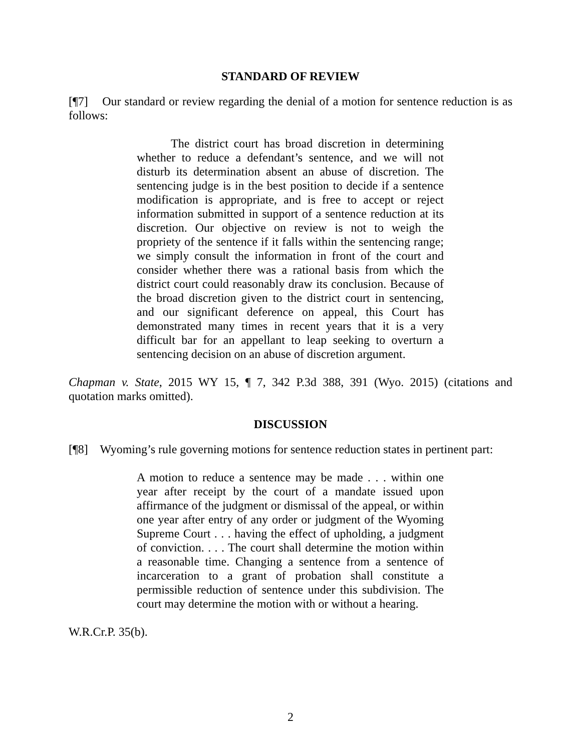STANDARD OF REVIEW
[¶7] Our standard or review regarding the denial of a motion for sentence reduction is as follows:
The district court has broad discretion in determining whether to reduce a defendant’s sentence, and we will not disturb its determination absent an abuse of discretion. The sentencing judge is in the best position to decide if a sentence modification is appropriate, and is free to accept or reject information submitted in support of a sentence reduction at its discretion. Our objective on review is not to weigh the propriety of the sentence if it falls within the sentencing range; we simply consult the information in front of the court and consider whether there was a rational basis from which the district court could reasonably draw its conclusion. Because of the broad discretion given to the district court in sentencing, and our significant deference on appeal, this Court has demonstrated many times in recent years that it is a very difficult bar for an appellant to leap seeking to overturn a sentencing decision on an abuse of discretion argument.
Chapman v. State, 2015 WY 15, ¶ 7, 342 P.3d 388, 391 (Wyo. 2015) (citations and quotation marks omitted).
DISCUSSION
[¶8] Wyoming’s rule governing motions for sentence reduction states in pertinent part:
A motion to reduce a sentence may be made . . . within one year after receipt by the court of a mandate issued upon affirmance of the judgment or dismissal of the appeal, or within one year after entry of any order or judgment of the Wyoming Supreme Court . . . having the effect of upholding, a judgment of conviction. . . . The court shall determine the motion within a reasonable time. Changing a sentence from a sentence of incarceration to a grant of probation shall constitute a permissible reduction of sentence under this subdivision. The court may determine the motion with or without a hearing.
W.R.Cr.P. 35(b).
2